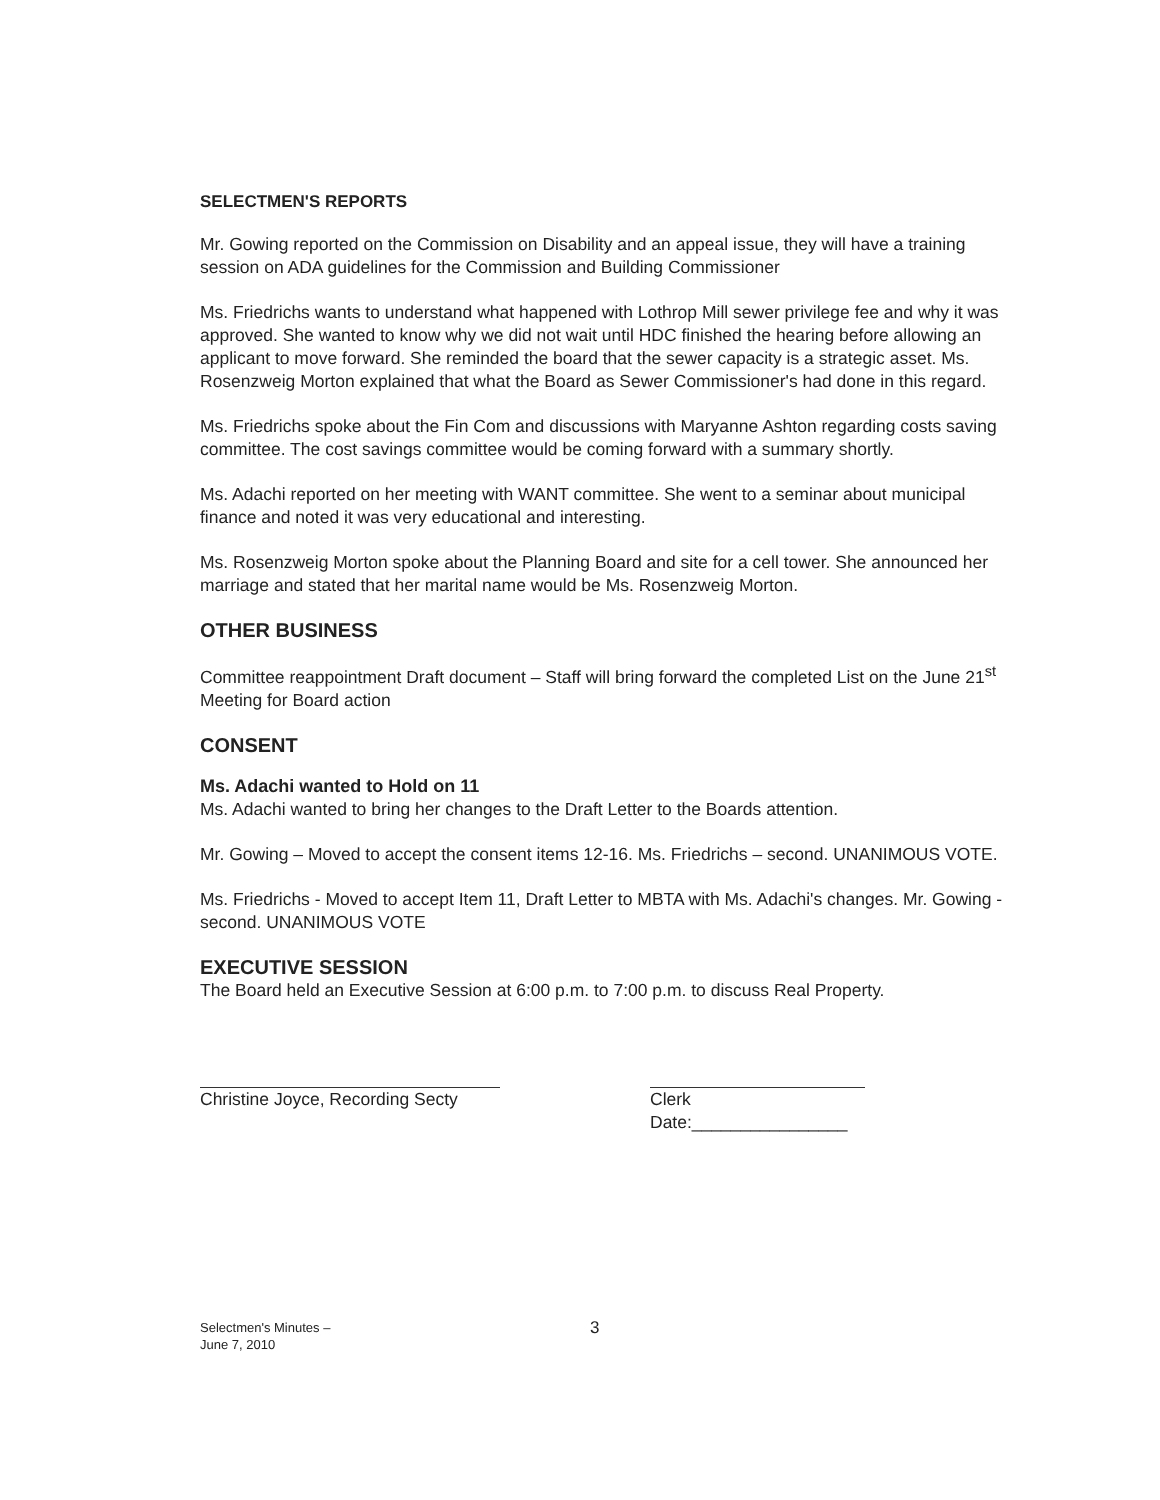SELECTMEN'S REPORTS
Mr. Gowing reported on the Commission on Disability and an appeal issue, they will have a training session on ADA guidelines for the Commission and Building Commissioner
Ms. Friedrichs wants to understand what happened with Lothrop Mill sewer privilege fee and why it was approved. She wanted to know why we did not wait until HDC finished the hearing before allowing an applicant to move forward. She reminded the board that the sewer capacity is a strategic asset. Ms. Rosenzweig Morton explained that what the Board as Sewer Commissioner's had done in this regard.
Ms. Friedrichs spoke about the Fin Com and discussions with Maryanne Ashton regarding costs saving committee. The cost savings committee would be coming forward with a summary shortly.
Ms. Adachi reported on her meeting with WANT committee. She went to a seminar about municipal finance and noted it was very educational and interesting.
Ms. Rosenzweig Morton spoke about the Planning Board and site for a cell tower. She announced her marriage and stated that her marital name would be Ms. Rosenzweig Morton.
OTHER BUSINESS
Committee reappointment Draft document – Staff will bring forward the completed List on the June 21<sup>st</sup> Meeting for Board action
CONSENT
Ms. Adachi wanted to Hold on 11
Ms. Adachi wanted to bring her changes to the Draft Letter to the Boards attention.
Mr. Gowing – Moved to accept the consent items 12-16. Ms. Friedrichs – second. UNANIMOUS VOTE.
Ms. Friedrichs - Moved to accept Item 11, Draft Letter to MBTA with Ms. Adachi's changes. Mr. Gowing - second. UNANIMOUS VOTE
EXECUTIVE SESSION
The Board held an Executive Session at 6:00 p.m. to 7:00 p.m. to discuss Real Property.
Christine Joyce, Recording Secty Clerk
Date:________________
Selectmen's Minutes –
June 7, 2010
3